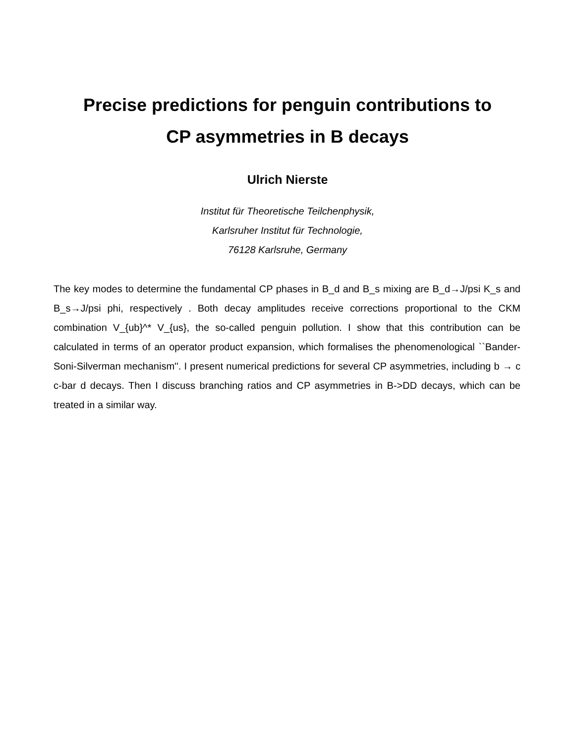Precise predictions for penguin contributions to
CP asymmetries in B decays
Ulrich Nierste
Institut für Theoretische Teilchenphysik,
Karlsruher Institut für Technologie,
76128 Karlsruhe, Germany
The key modes to determine the fundamental CP phases in B_d and B_s mixing are B_d→J/psi K_s and B_s→J/psi phi, respectively . Both decay amplitudes receive corrections proportional to the CKM combination V_{ub}^* V_{us}, the so-called penguin pollution. I show that this contribution can be calculated in terms of an operator product expansion, which formalises the phenomenological ``Bander-Soni-Silverman mechanism''. I present numerical predictions for several CP asymmetries, including b → c c-bar d decays. Then I discuss branching ratios and CP asymmetries in B->DD decays, which can be treated in a similar way.